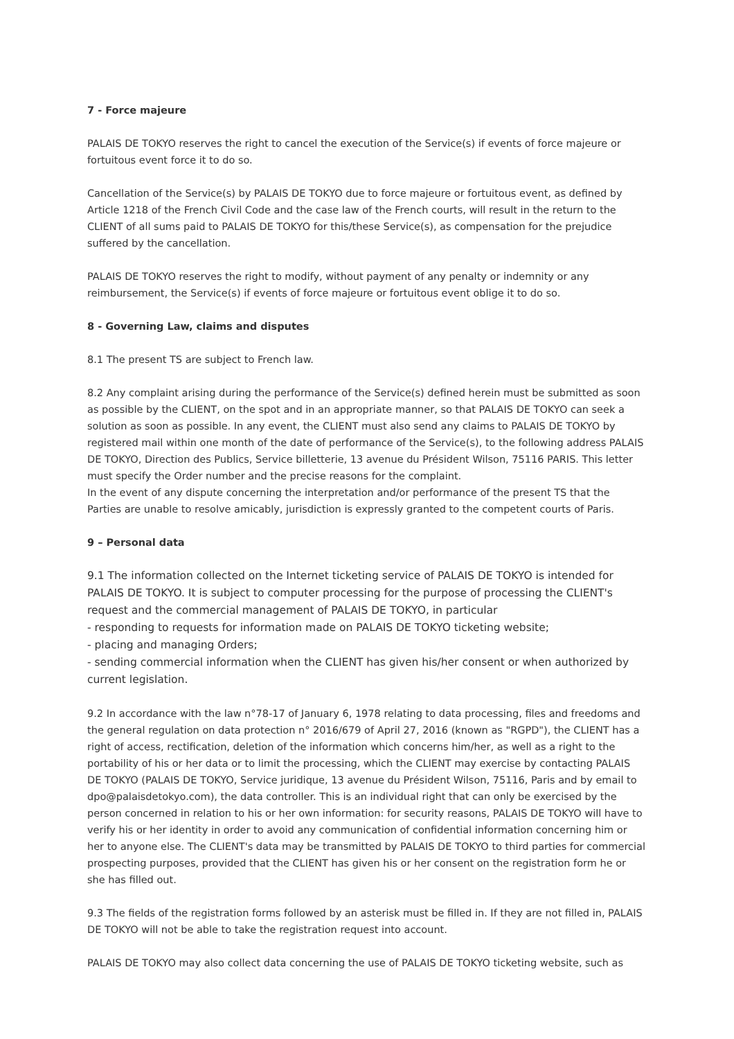7 - Force majeure
PALAIS DE TOKYO reserves the right to cancel the execution of the Service(s) if events of force majeure or fortuitous event force it to do so.
Cancellation of the Service(s) by PALAIS DE TOKYO due to force majeure or fortuitous event, as defined by Article 1218 of the French Civil Code and the case law of the French courts, will result in the return to the CLIENT of all sums paid to PALAIS DE TOKYO for this/these Service(s), as compensation for the prejudice suffered by the cancellation.
PALAIS DE TOKYO reserves the right to modify, without payment of any penalty or indemnity or any reimbursement, the Service(s) if events of force majeure or fortuitous event oblige it to do so.
8 - Governing Law, claims and disputes
8.1 The present TS are subject to French law.
8.2 Any complaint arising during the performance of the Service(s) defined herein must be submitted as soon as possible by the CLIENT, on the spot and in an appropriate manner, so that PALAIS DE TOKYO can seek a solution as soon as possible. In any event, the CLIENT must also send any claims to PALAIS DE TOKYO by registered mail within one month of the date of performance of the Service(s), to the following address PALAIS DE TOKYO, Direction des Publics, Service billetterie, 13 avenue du Président Wilson, 75116 PARIS. This letter must specify the Order number and the precise reasons for the complaint.
In the event of any dispute concerning the interpretation and/or performance of the present TS that the Parties are unable to resolve amicably, jurisdiction is expressly granted to the competent courts of Paris.
9 – Personal data
9.1 The information collected on the Internet ticketing service of PALAIS DE TOKYO is intended for PALAIS DE TOKYO. It is subject to computer processing for the purpose of processing the CLIENT's request and the commercial management of PALAIS DE TOKYO, in particular
- responding to requests for information made on PALAIS DE TOKYO ticketing website;
- placing and managing Orders;
- sending commercial information when the CLIENT has given his/her consent or when authorized by current legislation.
9.2 In accordance with the law n°78-17 of January 6, 1978 relating to data processing, files and freedoms and the general regulation on data protection n° 2016/679 of April 27, 2016 (known as "RGPD"), the CLIENT has a right of access, rectification, deletion of the information which concerns him/her, as well as a right to the portability of his or her data or to limit the processing, which the CLIENT may exercise by contacting PALAIS DE TOKYO (PALAIS DE TOKYO, Service juridique, 13 avenue du Président Wilson, 75116, Paris and by email to dpo@palaisdetokyo.com), the data controller. This is an individual right that can only be exercised by the person concerned in relation to his or her own information: for security reasons, PALAIS DE TOKYO will have to verify his or her identity in order to avoid any communication of confidential information concerning him or her to anyone else. The CLIENT's data may be transmitted by PALAIS DE TOKYO to third parties for commercial prospecting purposes, provided that the CLIENT has given his or her consent on the registration form he or she has filled out.
9.3 The fields of the registration forms followed by an asterisk must be filled in. If they are not filled in, PALAIS DE TOKYO will not be able to take the registration request into account.
PALAIS DE TOKYO may also collect data concerning the use of PALAIS DE TOKYO ticketing website, such as